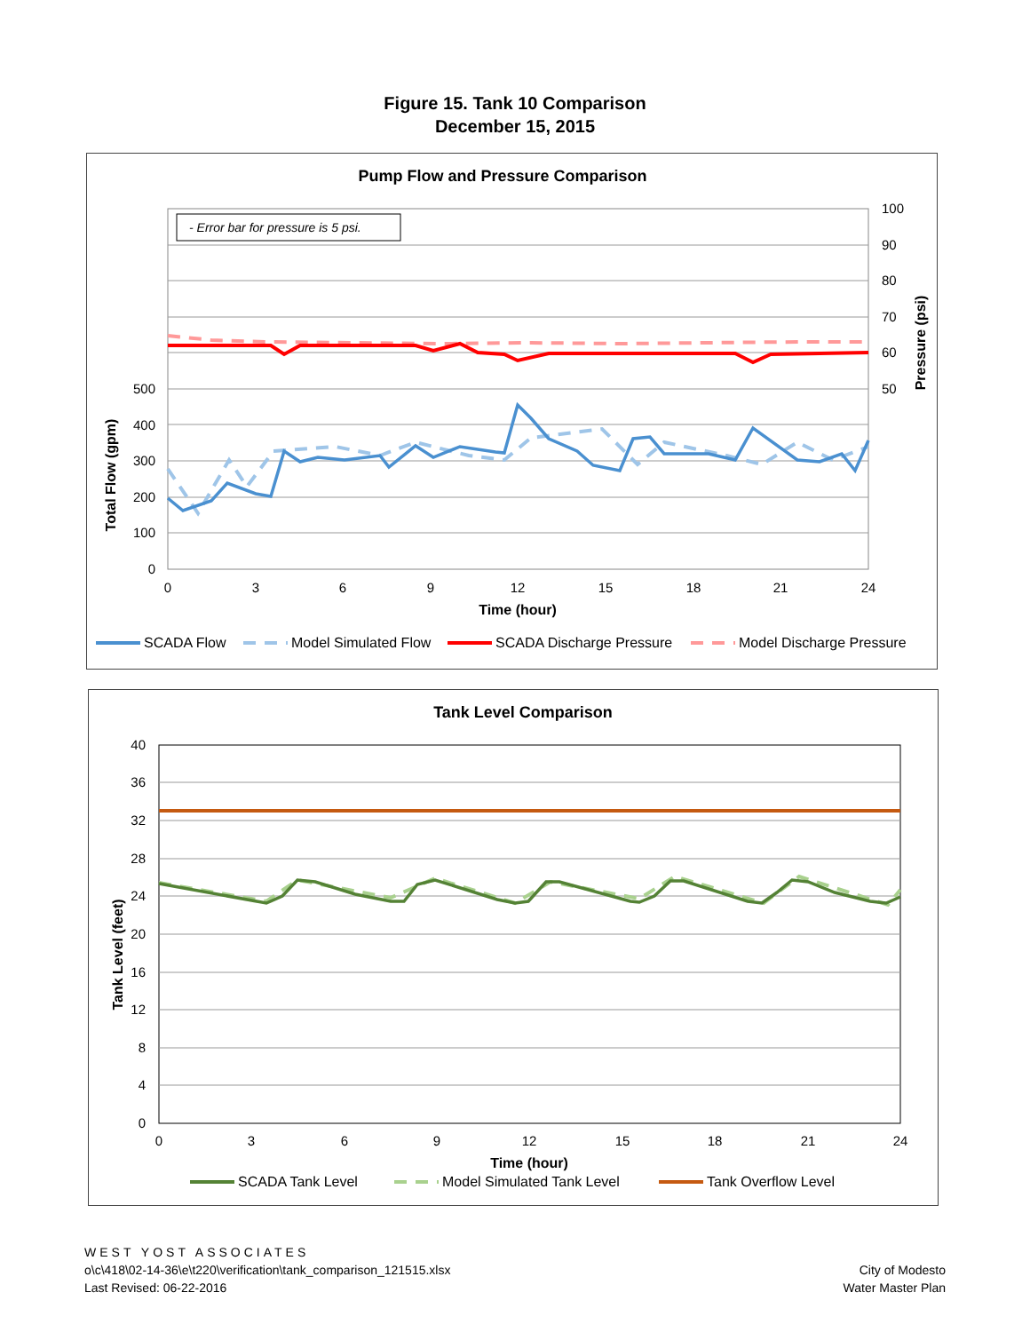Figure 15. Tank 10 Comparison
December 15, 2015
Pump Flow and Pressure Comparison
- Error bar for pressure is 5 psi.
0
100
200
300
400
500
50
60
70
80
90
100
0
3
6
9
12
15
18
21
24
Time (hour)
Total Flow (gpm)
Pressure (psi)
SCADA Flow
Model Simulated Flow
SCADA Discharge Pressure
Model Discharge Pressure
Tank Level Comparison
0
4
8
12
16
20
24
28
32
36
40
0
3
6
9
12
15
18
21
24
Time (hour)
Tank Level (feet)
SCADA Tank Level
Model Simulated Tank Level
Tank Overflow Level
WEST YOST ASSOCIATES
o\c\418\02-14-36\e\t220\verification\tank_comparison_121515.xlsx
Last Revised: 06-22-2016
City of Modesto
Water Master Plan